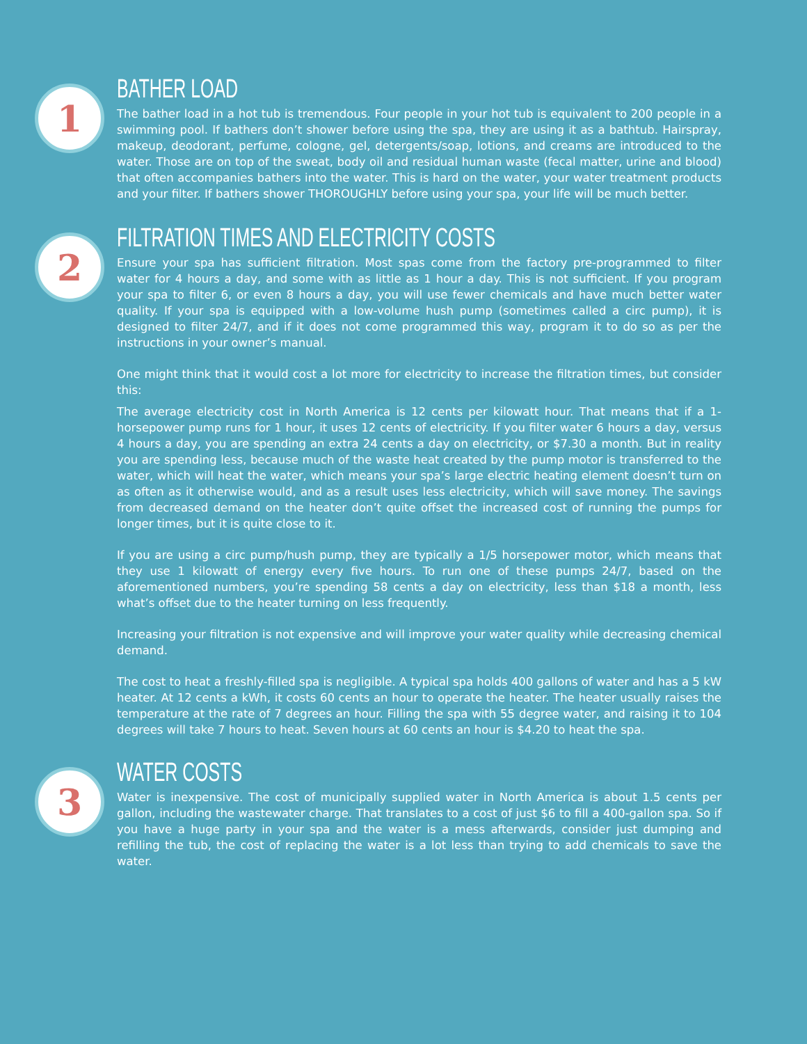1
BATHER LOAD
The bather load in a hot tub is tremendous. Four people in your hot tub is equivalent to 200 people in a swimming pool. If bathers don’t shower before using the spa, they are using it as a bathtub. Hairspray, makeup, deodorant, perfume, cologne, gel, detergents/soap, lotions, and creams are introduced to the water. Those are on top of the sweat, body oil and residual human waste (fecal matter, urine and blood) that often accompanies bathers into the water. This is hard on the water, your water treatment products and your filter. If bathers shower THOROUGHLY before using your spa, your life will be much better.
2
FILTRATION TIMES AND ELECTRICITY COSTS
Ensure your spa has sufficient filtration. Most spas come from the factory pre-programmed to filter water for 4 hours a day, and some with as little as 1 hour a day. This is not sufficient. If you program your spa to filter 6, or even 8 hours a day, you will use fewer chemicals and have much better water quality. If your spa is equipped with a low-volume hush pump (sometimes called a circ pump), it is designed to filter 24/7, and if it does not come programmed this way, program it to do so as per the instructions in your owner’s manual.
One might think that it would cost a lot more for electricity to increase the filtration times, but consider this:
The average electricity cost in North America is 12 cents per kilowatt hour. That means that if a 1-horsepower pump runs for 1 hour, it uses 12 cents of electricity. If you filter water 6 hours a day, versus 4 hours a day, you are spending an extra 24 cents a day on electricity, or $7.30 a month. But in reality you are spending less, because much of the waste heat created by the pump motor is transferred to the water, which will heat the water, which means your spa’s large electric heating element doesn’t turn on as often as it otherwise would, and as a result uses less electricity, which will save money. The savings from decreased demand on the heater don’t quite offset the increased cost of running the pumps for longer times, but it is quite close to it.
If you are using a circ pump/hush pump, they are typically a 1/5 horsepower motor, which means that they use 1 kilowatt of energy every five hours. To run one of these pumps 24/7, based on the aforementioned numbers, you’re spending 58 cents a day on electricity, less than $18 a month, less what’s offset due to the heater turning on less frequently.
Increasing your filtration is not expensive and will improve your water quality while decreasing chemical demand.
The cost to heat a freshly-filled spa is negligible. A typical spa holds 400 gallons of water and has a 5 kW heater. At 12 cents a kWh, it costs 60 cents an hour to operate the heater. The heater usually raises the temperature at the rate of 7 degrees an hour. Filling the spa with 55 degree water, and raising it to 104 degrees will take 7 hours to heat. Seven hours at 60 cents an hour is $4.20 to heat the spa.
3
WATER COSTS
Water is inexpensive. The cost of municipally supplied water in North America is about 1.5 cents per gallon, including the wastewater charge. That translates to a cost of just $6 to fill a 400-gallon spa. So if you have a huge party in your spa and the water is a mess afterwards, consider just dumping and refilling the tub, the cost of replacing the water is a lot less than trying to add chemicals to save the water.